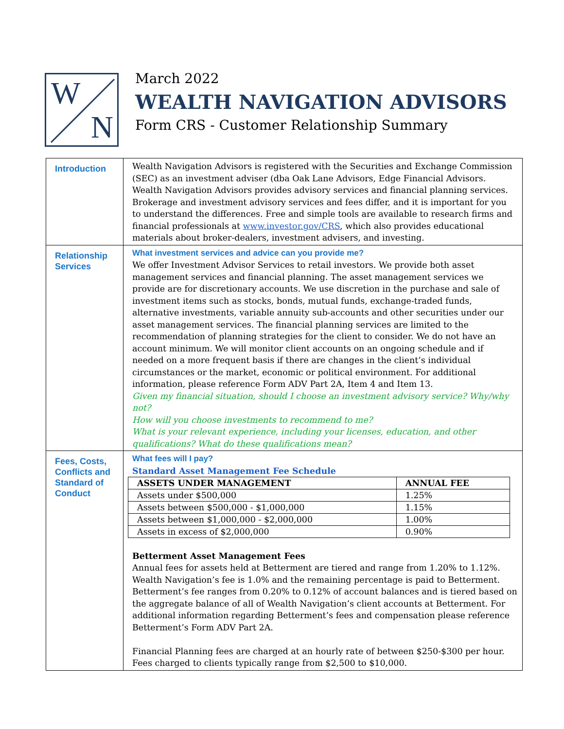W
N
March 2022
WEALTH NAVIGATION ADVISORS
Form CRS - Customer Relationship Summary
| Introduction | Wealth Navigation Advisors is registered with the Securities and Exchange Commission (SEC) as an investment adviser (dba Oak Lane Advisors, Edge Financial Advisors. Wealth Navigation Advisors provides advisory services and financial planning services. Brokerage and investment advisory services and fees differ, and it is important for you to understand the differences. Free and simple tools are available to research firms and financial professionals at www.investor.gov/CRS , which also provides educational materials about broker-dealers, investment advisers, and investing. |
| Relationship Services | What investment services and advice can you provide me? We offer Investment Advisor Services to retail investors. We provide both asset management services and financial planning. The asset management services we provide are for discretionary accounts. We use discretion in the purchase and sale of investment items such as stocks, bonds, mutual funds, exchange-traded funds, alternative investments, variable annuity sub-accounts and other securities under our asset management services. The financial planning services are limited to the recommendation of planning strategies for the client to consider. We do not have an account minimum. We will monitor client accounts on an ongoing schedule and if needed on a more frequent basis if there are changes in the client’s individual circumstances or the market, economic or political environment. For additional information, please reference Form ADV Part 2A, Item 4 and Item 13. Given my financial situation, should I choose an investment advisory service? Why/why not? How will you choose investments to recommend to me? What is your relevant experience, including your licenses, education, and other qualifications? What do these qualifications mean? |
| Fees, Costs, Conflicts and Standard of Conduct | What fees will I pay? Standard Asset Management Fee Schedule / ASSETS UNDER MANAGEMENT / ANNUAL FEE / / --- / --- / / Assets under $500,000 / 1.25% / / Assets between $500,000 - $1,000,000 / 1.15% / / Assets between $1,000,000 - $2,000,000 / 1.00% / / Assets in excess of $2,000,000 / 0.90% / Betterment Asset Management Fees Annual fees for assets held at Betterment are tiered and range from 1.20% to 1.12%. Wealth Navigation’s fee is 1.0% and the remaining percentage is paid to Betterment. Betterment’s fee ranges from 0.20% to 0.12% of account balances and is tiered based on the aggregate balance of all of Wealth Navigation’s client accounts at Betterment. For additional information regarding Betterment’s fees and compensation please reference Betterment’s Form ADV Part 2A. Financial Planning fees are charged at an hourly rate of between $250-$300 per hour. Fees charged to clients typically range from $2,500 to $10,000. |